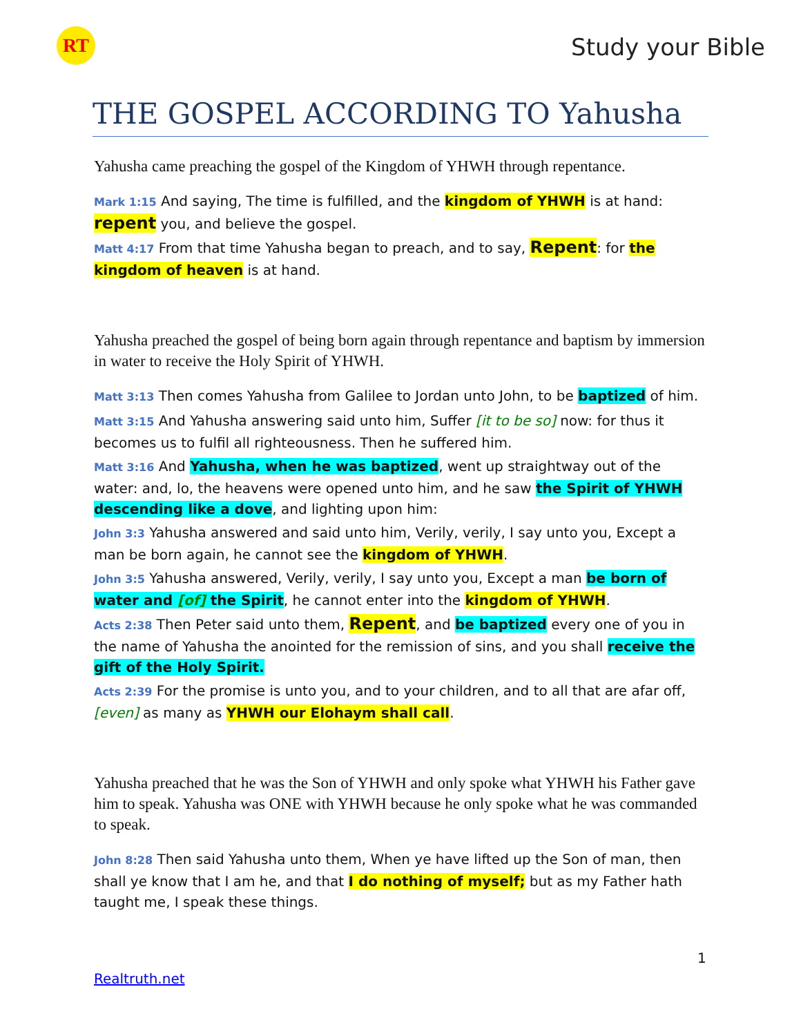RT Study your Bible
THE GOSPEL ACCORDING TO Yahusha
Yahusha came preaching the gospel of the Kingdom of YHWH through repentance.
Mark 1:15 And saying, The time is fulfilled, and the kingdom of YHWH is at hand: repent you, and believe the gospel.
Matt 4:17 From that time Yahusha began to preach, and to say, Repent: for the kingdom of heaven is at hand.
Yahusha preached the gospel of being born again through repentance and baptism by immersion in water to receive the Holy Spirit of YHWH.
Matt 3:13 Then comes Yahusha from Galilee to Jordan unto John, to be baptized of him.
Matt 3:15 And Yahusha answering said unto him, Suffer [it to be so] now: for thus it becomes us to fulfil all righteousness. Then he suffered him.
Matt 3:16 And Yahusha, when he was baptized, went up straightway out of the water: and, lo, the heavens were opened unto him, and he saw the Spirit of YHWH descending like a dove, and lighting upon him:
John 3:3 Yahusha answered and said unto him, Verily, verily, I say unto you, Except a man be born again, he cannot see the kingdom of YHWH.
John 3:5 Yahusha answered, Verily, verily, I say unto you, Except a man be born of water and [of] the Spirit, he cannot enter into the kingdom of YHWH.
Acts 2:38 Then Peter said unto them, Repent, and be baptized every one of you in the name of Yahusha the anointed for the remission of sins, and you shall receive the gift of the Holy Spirit.
Acts 2:39 For the promise is unto you, and to your children, and to all that are afar off, [even] as many as YHWH our Elohaym shall call.
Yahusha preached that he was the Son of YHWH and only spoke what YHWH his Father gave him to speak. Yahusha was ONE with YHWH because he only spoke what he was commanded to speak.
John 8:28 Then said Yahusha unto them, When ye have lifted up the Son of man, then shall ye know that I am he, and that I do nothing of myself; but as my Father hath taught me, I speak these things.
1
Realtruth.net